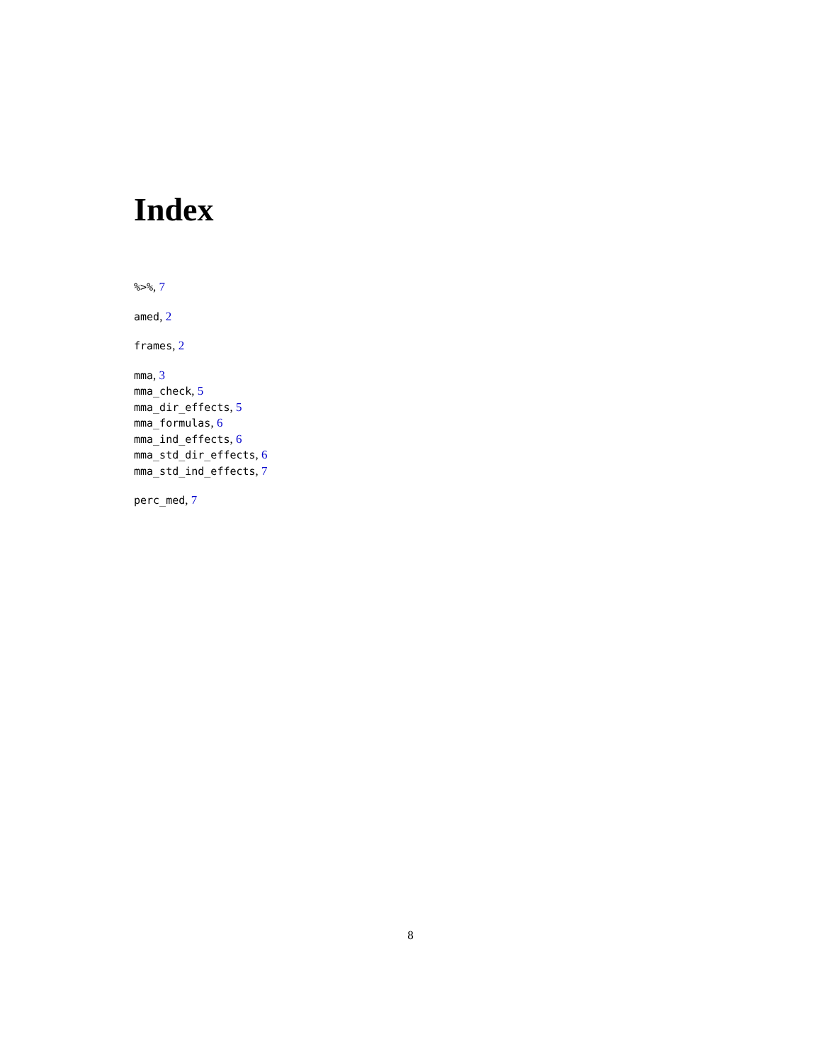Index
%>%, 7
amed, 2
frames, 2
mma, 3
mma_check, 5
mma_dir_effects, 5
mma_formulas, 6
mma_ind_effects, 6
mma_std_dir_effects, 6
mma_std_ind_effects, 7
perc_med, 7
8